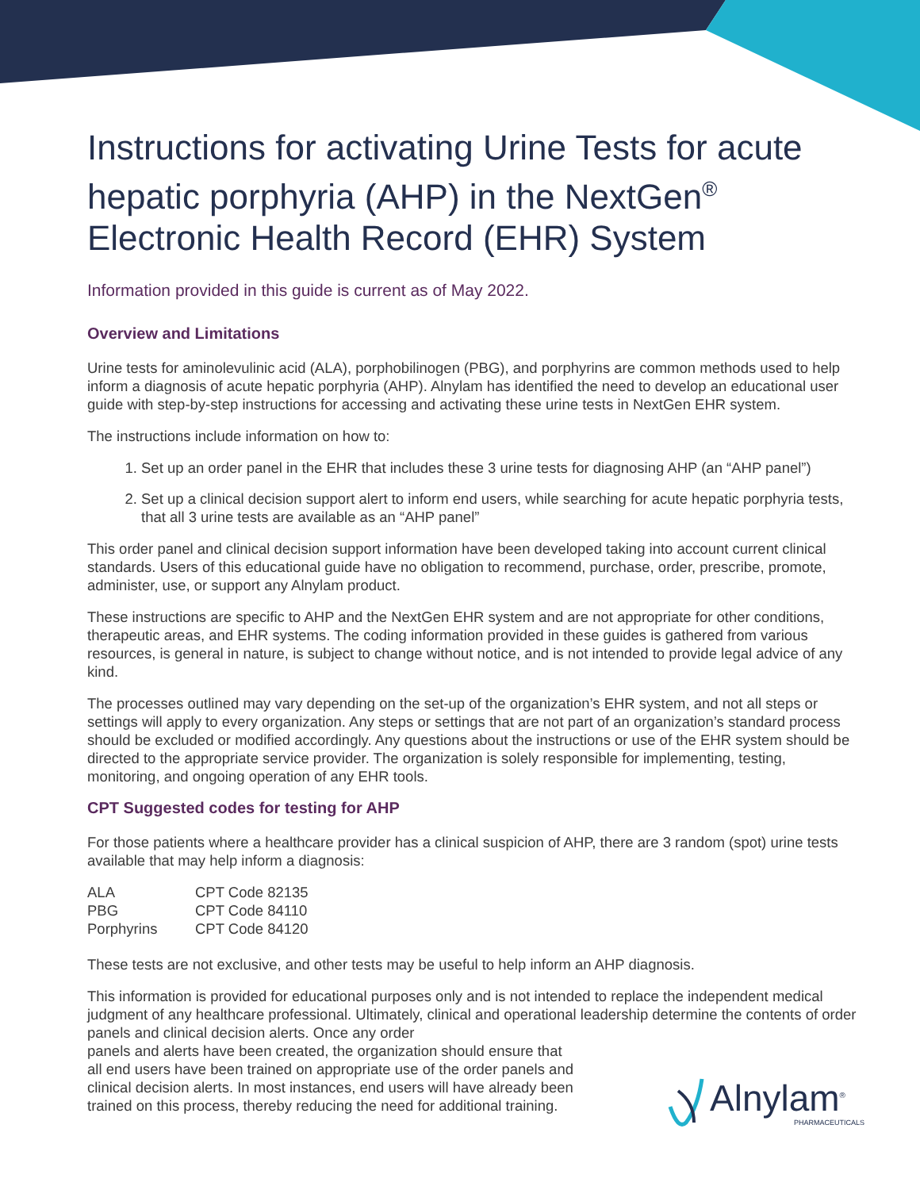Instructions for activating Urine Tests for acute hepatic porphyria (AHP) in the NextGen<sup>®</sup> Electronic Health Record (EHR) System
Information provided in this guide is current as of May 2022.
Overview and Limitations
Urine tests for aminolevulinic acid (ALA), porphobilinogen (PBG), and porphyrins are common methods used to help inform a diagnosis of acute hepatic porphyria (AHP). Alnylam has identified the need to develop an educational user guide with step-by-step instructions for accessing and activating these urine tests in NextGen EHR system.
The instructions include information on how to:
1. Set up an order panel in the EHR that includes these 3 urine tests for diagnosing AHP (an “AHP panel”)
2. Set up a clinical decision support alert to inform end users, while searching for acute hepatic porphyria tests, that all 3 urine tests are available as an “AHP panel”
This order panel and clinical decision support information have been developed taking into account current clinical standards. Users of this educational guide have no obligation to recommend, purchase, order, prescribe, promote, administer, use, or support any Alnylam product.
These instructions are specific to AHP and the NextGen EHR system and are not appropriate for other conditions, therapeutic areas, and EHR systems. The coding information provided in these guides is gathered from various resources, is general in nature, is subject to change without notice, and is not intended to provide legal advice of any kind.
The processes outlined may vary depending on the set-up of the organization’s EHR system, and not all steps or settings will apply to every organization. Any steps or settings that are not part of an organization’s standard process should be excluded or modified accordingly. Any questions about the instructions or use of the EHR system should be directed to the appropriate service provider. The organization is solely responsible for implementing, testing, monitoring, and ongoing operation of any EHR tools.
CPT Suggested codes for testing for AHP
For those patients where a healthcare provider has a clinical suspicion of AHP, there are 3 random (spot) urine tests available that may help inform a diagnosis:
| ALA | CPT Code 82135 |
| PBG | CPT Code 84110 |
| Porphyrins | CPT Code 84120 |
These tests are not exclusive, and other tests may be useful to help inform an AHP diagnosis.
This information is provided for educational purposes only and is not intended to replace the independent medical judgment of any healthcare professional. Ultimately, clinical and operational leadership determine the contents of order panels and clinical decision alerts. Once any order
panels and alerts have been created, the organization should ensure that
all end users have been trained on appropriate use of the order panels and
clinical decision alerts. In most instances, end users will have already been
trained on this process, thereby reducing the need for additional training.
Alnylam<sup>®</sup>
PHARMACEUTICALS